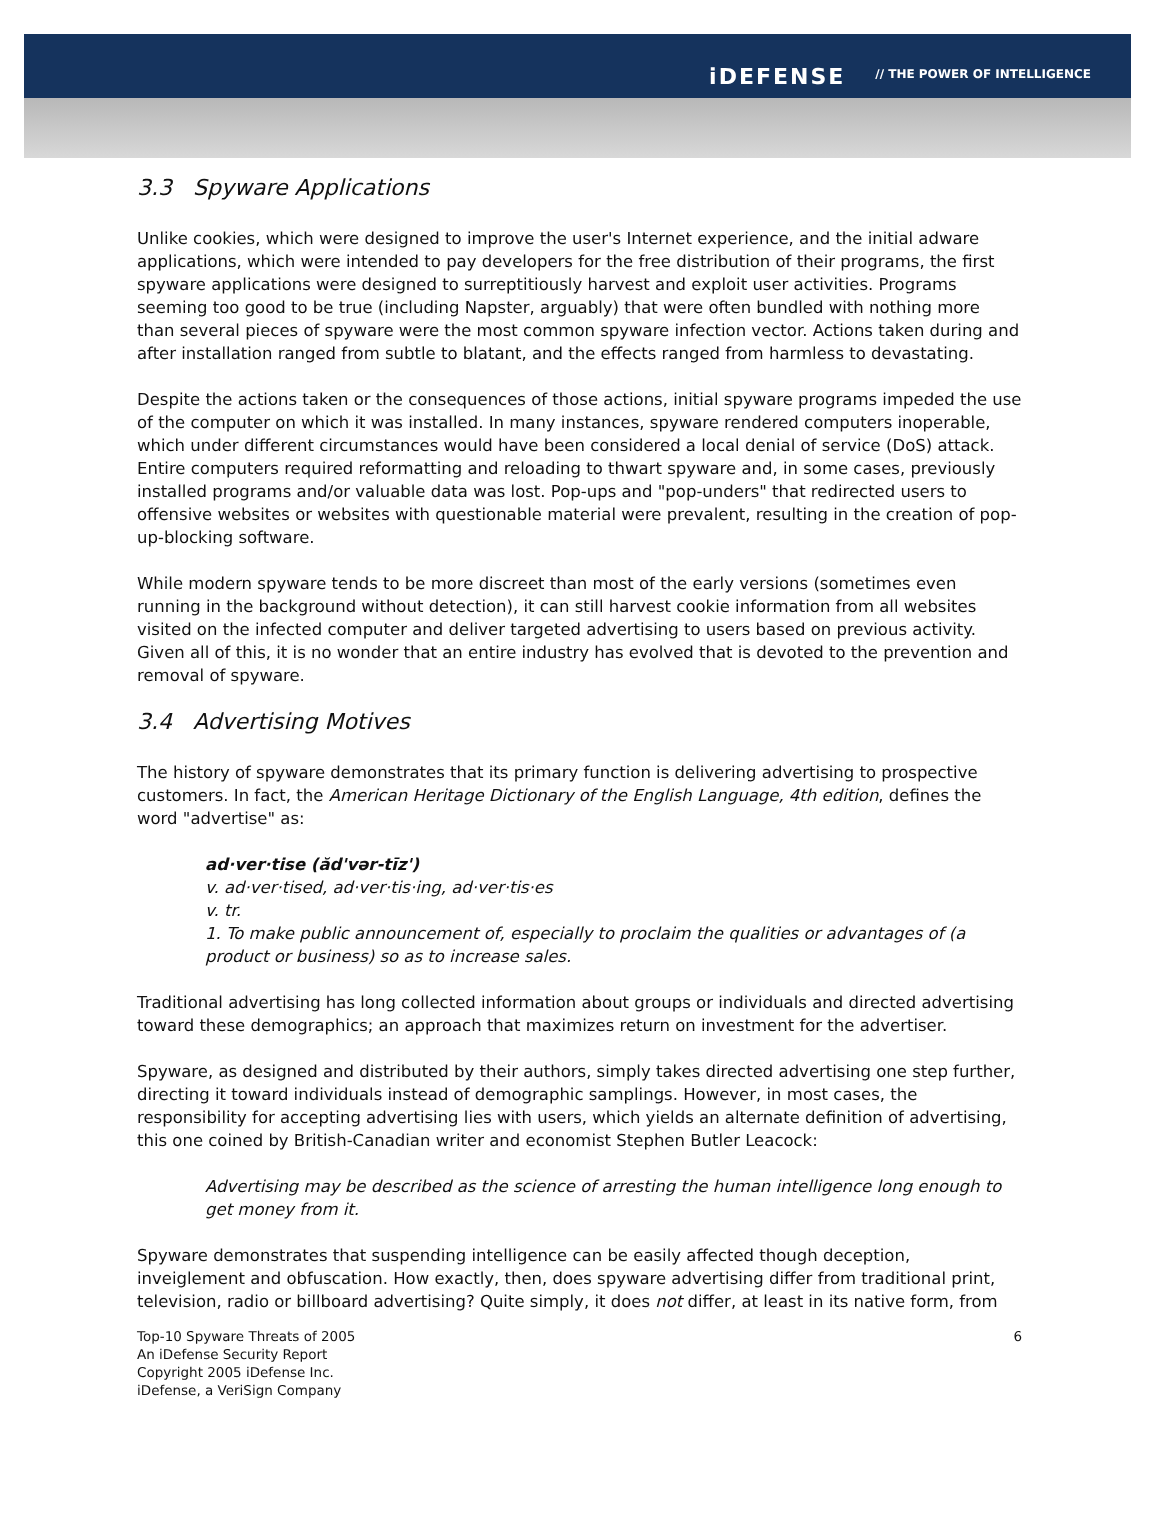iDEFENSE // THE POWER OF INTELLIGENCE
3.3 Spyware Applications
Unlike cookies, which were designed to improve the user's Internet experience, and the initial adware applications, which were intended to pay developers for the free distribution of their programs, the first spyware applications were designed to surreptitiously harvest and exploit user activities. Programs seeming too good to be true (including Napster, arguably) that were often bundled with nothing more than several pieces of spyware were the most common spyware infection vector. Actions taken during and after installation ranged from subtle to blatant, and the effects ranged from harmless to devastating.
Despite the actions taken or the consequences of those actions, initial spyware programs impeded the use of the computer on which it was installed. In many instances, spyware rendered computers inoperable, which under different circumstances would have been considered a local denial of service (DoS) attack. Entire computers required reformatting and reloading to thwart spyware and, in some cases, previously installed programs and/or valuable data was lost. Pop-ups and "pop-unders" that redirected users to offensive websites or websites with questionable material were prevalent, resulting in the creation of pop-up-blocking software.
While modern spyware tends to be more discreet than most of the early versions (sometimes even running in the background without detection), it can still harvest cookie information from all websites visited on the infected computer and deliver targeted advertising to users based on previous activity. Given all of this, it is no wonder that an entire industry has evolved that is devoted to the prevention and removal of spyware.
3.4 Advertising Motives
The history of spyware demonstrates that its primary function is delivering advertising to prospective customers. In fact, the American Heritage Dictionary of the English Language, 4th edition, defines the word "advertise" as:
ad·ver·tise (ăd'vər-tīz')
v. ad·ver·tised, ad·ver·tis·ing, ad·ver·tis·es
v. tr.
1. To make public announcement of, especially to proclaim the qualities or advantages of (a product or business) so as to increase sales.
Traditional advertising has long collected information about groups or individuals and directed advertising toward these demographics; an approach that maximizes return on investment for the advertiser.
Spyware, as designed and distributed by their authors, simply takes directed advertising one step further, directing it toward individuals instead of demographic samplings. However, in most cases, the responsibility for accepting advertising lies with users, which yields an alternate definition of advertising, this one coined by British-Canadian writer and economist Stephen Butler Leacock:
Advertising may be described as the science of arresting the human intelligence long enough to get money from it.
Spyware demonstrates that suspending intelligence can be easily affected though deception, inveiglement and obfuscation. How exactly, then, does spyware advertising differ from traditional print, television, radio or billboard advertising? Quite simply, it does not differ, at least in its native form, from
Top-10 Spyware Threats of 2005
An iDefense Security Report
Copyright 2005 iDefense Inc.
iDefense, a VeriSign Company
6